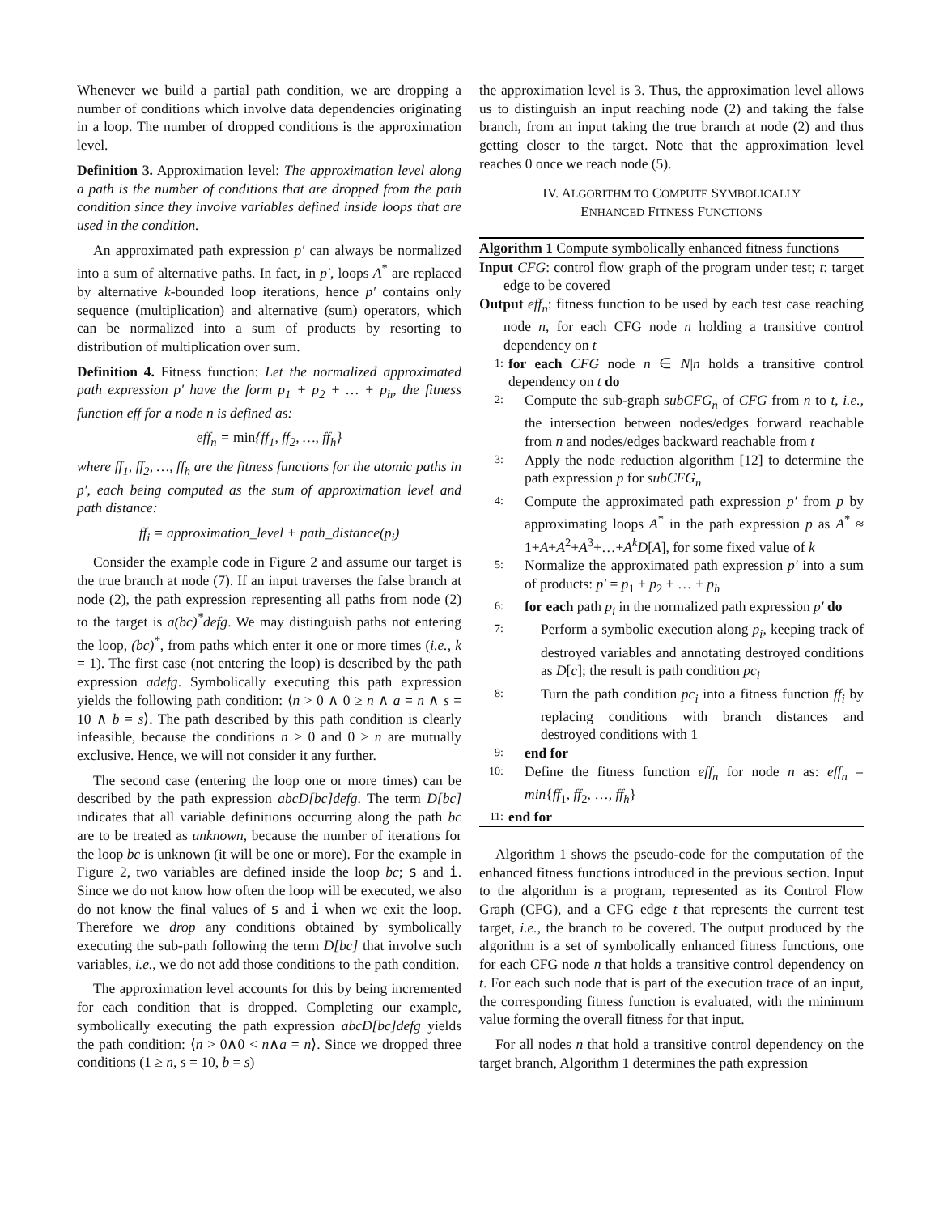Whenever we build a partial path condition, we are dropping a number of conditions which involve data dependencies originating in a loop. The number of dropped conditions is the approximation level.
Definition 3. Approximation level: The approximation level along a path is the number of conditions that are dropped from the path condition since they involve variables defined inside loops that are used in the condition.
An approximated path expression p′ can always be normalized into a sum of alternative paths. In fact, in p′, loops A<sup>*</sup> are replaced by alternative k-bounded loop iterations, hence p′ contains only sequence (multiplication) and alternative (sum) operators, which can be normalized into a sum of products by resorting to distribution of multiplication over sum.
Definition 4. Fitness function: Let the normalized approximated path expression p′ have the form p<sub>1</sub> + p<sub>2</sub> + … + p<sub>h</sub>, the fitness function eff for a node n is defined as:
eff<sub>n</sub> = min{ff<sub>1</sub>, ff<sub>2</sub>, …, ff<sub>h</sub>}
where ff<sub>1</sub>, ff<sub>2</sub>, …, ff<sub>h</sub> are the fitness functions for the atomic paths in p′, each being computed as the sum of approximation level and path distance:
ff<sub>i</sub> = approximation_level + path_distance(p<sub>i</sub>)
Consider the example code in Figure 2 and assume our target is the true branch at node (7). If an input traverses the false branch at node (2), the path expression representing all paths from node (2) to the target is a(bc)<sup>*</sup>defg. We may distinguish paths not entering the loop, (bc)<sup>*</sup>, from paths which enter it one or more times (i.e., k = 1). The first case (not entering the loop) is described by the path expression adefg. Symbolically executing this path expression yields the following path condition: ⟨n > 0 ∧ 0 ≥ n ∧ a = n ∧ s = 10 ∧ b = s⟩. The path described by this path condition is clearly infeasible, because the conditions n > 0 and 0 ≥ n are mutually exclusive. Hence, we will not consider it any further.
The second case (entering the loop one or more times) can be described by the path expression abcD[bc]defg. The term D[bc] indicates that all variable definitions occurring along the path bc are to be treated as unknown, because the number of iterations for the loop bc is unknown (it will be one or more). For the example in Figure 2, two variables are defined inside the loop bc; s and i. Since we do not know how often the loop will be executed, we also do not know the final values of s and i when we exit the loop. Therefore we drop any conditions obtained by symbolically executing the sub-path following the term D[bc] that involve such variables, i.e., we do not add those conditions to the path condition.
The approximation level accounts for this by being incremented for each condition that is dropped. Completing our example, symbolically executing the path expression abcD[bc]defg yields the path condition: ⟨n > 0∧0 < n∧a = n⟩. Since we dropped three conditions (1 ≥ n, s = 10, b = s)
the approximation level is 3. Thus, the approximation level allows us to distinguish an input reaching node (2) and taking the false branch, from an input taking the true branch at node (2) and thus getting closer to the target. Note that the approximation level reaches 0 once we reach node (5).
IV. ALGORITHM TO COMPUTE SYMBOLICALLY
ENHANCED FITNESS FUNCTIONS
Algorithm 1 Compute symbolically enhanced fitness functions
Input CFG: control flow graph of the program under test; t: target edge to be covered
Output eff<sub>n</sub>: fitness function to be used by each test case reaching node n, for each CFG node n holding a transitive control dependency on t
1: for each CFG node n ∈ N|n holds a transitive control dependency on t do
2: Compute the sub-graph subCFG<sub>n</sub> of CFG from n to t, i.e., the intersection between nodes/edges forward reachable from n and nodes/edges backward reachable from t
3: Apply the node reduction algorithm [12] to determine the path expression p for subCFG<sub>n</sub>
4: Compute the approximated path expression p′ from p by approximating loops A<sup>*</sup> in the path expression p as A<sup>*</sup> ≈ 1+A+A<sup>2</sup>+A<sup>3</sup>+…+A<sup>k</sup>D[A], for some fixed value of k
5: Normalize the approximated path expression p′ into a sum of products: p′ = p<sub>1</sub> + p<sub>2</sub> + … + p<sub>h</sub>
6: for each path p<sub>i</sub> in the normalized path expression p′ do
7: Perform a symbolic execution along p<sub>i</sub>, keeping track of destroyed variables and annotating destroyed conditions as D[c]; the result is path condition pc<sub>i</sub>
8: Turn the path condition pc<sub>i</sub> into a fitness function ff<sub>i</sub> by replacing conditions with branch distances and destroyed conditions with 1
9: end for
10: Define the fitness function eff<sub>n</sub> for node n as: eff<sub>n</sub> = min{ff<sub>1</sub>, ff<sub>2</sub>, …, ff<sub>h</sub>}
11: end for
Algorithm 1 shows the pseudo-code for the computation of the enhanced fitness functions introduced in the previous section. Input to the algorithm is a program, represented as its Control Flow Graph (CFG), and a CFG edge t that represents the current test target, i.e., the branch to be covered. The output produced by the algorithm is a set of symbolically enhanced fitness functions, one for each CFG node n that holds a transitive control dependency on t. For each such node that is part of the execution trace of an input, the corresponding fitness function is evaluated, with the minimum value forming the overall fitness for that input.
For all nodes n that hold a transitive control dependency on the target branch, Algorithm 1 determines the path expression